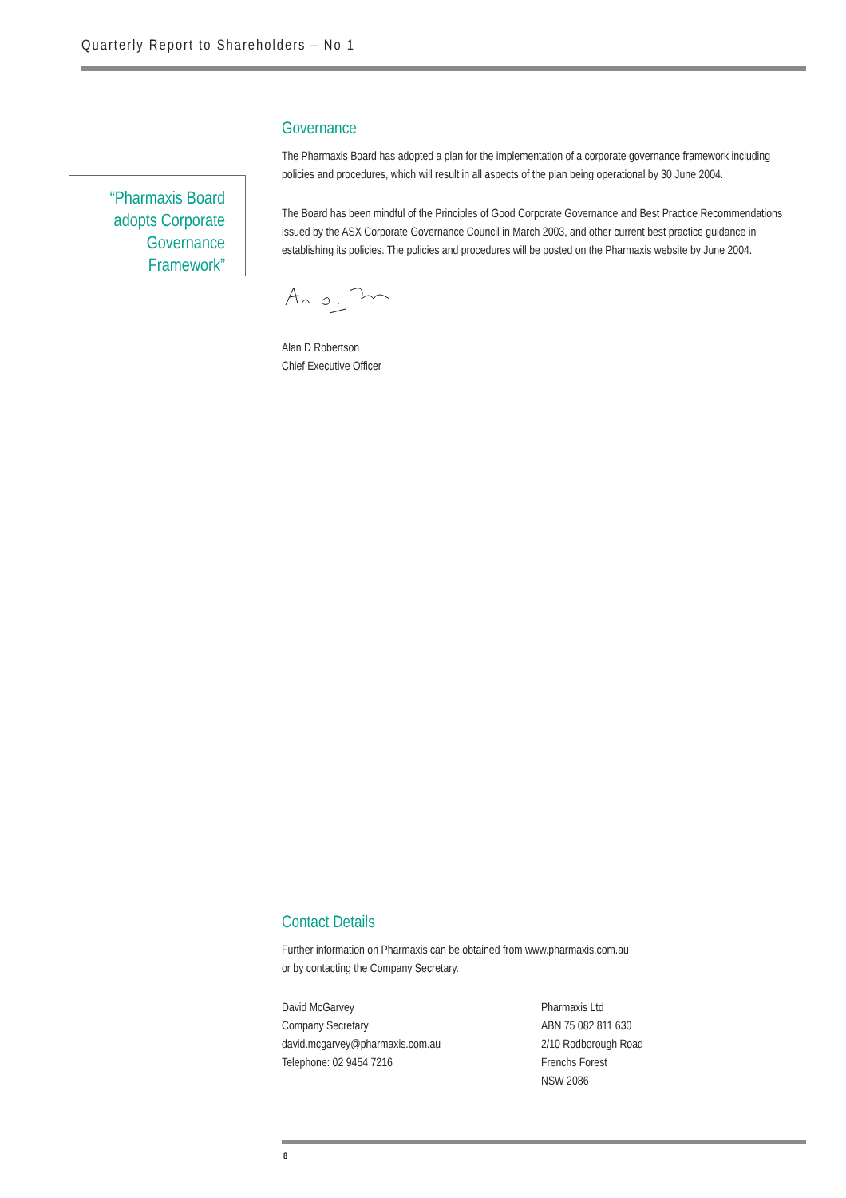Quarterly Report to Shareholders – No 1
“Pharmaxis Board adopts Corporate Governance Framework”
Governance
The Pharmaxis Board has adopted a plan for the implementation of a corporate governance framework including policies and procedures, which will result in all aspects of the plan being operational by 30 June 2004.
The Board has been mindful of the Principles of Good Corporate Governance and Best Practice Recommendations issued by the ASX Corporate Governance Council in March 2003, and other current best practice guidance in establishing its policies. The policies and procedures will be posted on the Pharmaxis website by June 2004.
Alan D Robertson
Chief Executive Officer
Contact Details
Further information on Pharmaxis can be obtained from www.pharmaxis.com.au
or by contacting the Company Secretary.
David McGarvey
Company Secretary
david.mcgarvey@pharmaxis.com.au
Telephone: 02 9454 7216
Pharmaxis Ltd
ABN 75 082 811 630
2/10 Rodborough Road
Frenchs Forest
NSW 2086
8